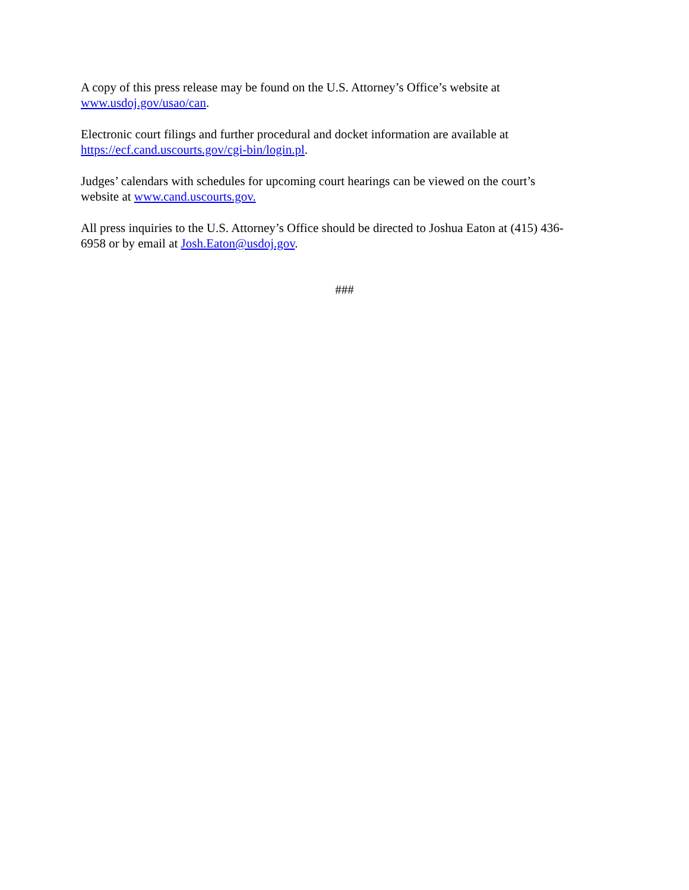A copy of this press release may be found on the U.S. Attorney’s Office’s website at
www.usdoj.gov/usao/can.
Electronic court filings and further procedural and docket information are available at
https://ecf.cand.uscourts.gov/cgi-bin/login.pl.
Judges’ calendars with schedules for upcoming court hearings can be viewed on the court’s
website at www.cand.uscourts.gov.
All press inquiries to the U.S. Attorney’s Office should be directed to Joshua Eaton at (415) 436-
6958 or by email at Josh.Eaton@usdoj.gov.
###